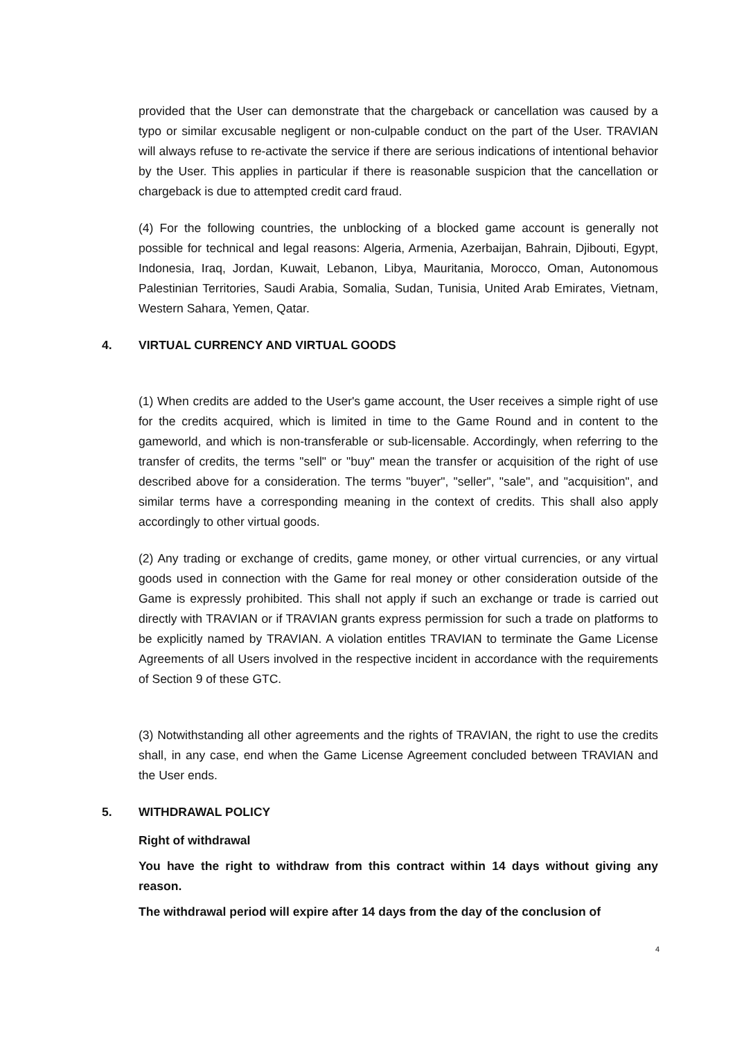provided that the User can demonstrate that the chargeback or cancellation was caused by a typo or similar excusable negligent or non-culpable conduct on the part of the User. TRAVIAN will always refuse to re-activate the service if there are serious indications of intentional behavior by the User. This applies in particular if there is reasonable suspicion that the cancellation or chargeback is due to attempted credit card fraud.
(4) For the following countries, the unblocking of a blocked game account is generally not possible for technical and legal reasons: Algeria, Armenia, Azerbaijan, Bahrain, Djibouti, Egypt, Indonesia, Iraq, Jordan, Kuwait, Lebanon, Libya, Mauritania, Morocco, Oman, Autonomous Palestinian Territories, Saudi Arabia, Somalia, Sudan, Tunisia, United Arab Emirates, Vietnam, Western Sahara, Yemen, Qatar.
4. VIRTUAL CURRENCY AND VIRTUAL GOODS
(1) When credits are added to the User's game account, the User receives a simple right of use for the credits acquired, which is limited in time to the Game Round and in content to the gameworld, and which is non-transferable or sub-licensable. Accordingly, when referring to the transfer of credits, the terms "sell" or "buy" mean the transfer or acquisition of the right of use described above for a consideration. The terms "buyer", "seller", "sale", and "acquisition", and similar terms have a corresponding meaning in the context of credits. This shall also apply accordingly to other virtual goods.
(2) Any trading or exchange of credits, game money, or other virtual currencies, or any virtual goods used in connection with the Game for real money or other consideration outside of the Game is expressly prohibited. This shall not apply if such an exchange or trade is carried out directly with TRAVIAN or if TRAVIAN grants express permission for such a trade on platforms to be explicitly named by TRAVIAN. A violation entitles TRAVIAN to terminate the Game License Agreements of all Users involved in the respective incident in accordance with the requirements of Section 9 of these GTC.
(3) Notwithstanding all other agreements and the rights of TRAVIAN, the right to use the credits shall, in any case, end when the Game License Agreement concluded between TRAVIAN and the User ends.
5. WITHDRAWAL POLICY
Right of withdrawal
You have the right to withdraw from this contract within 14 days without giving any reason.
The withdrawal period will expire after 14 days from the day of the conclusion of
4